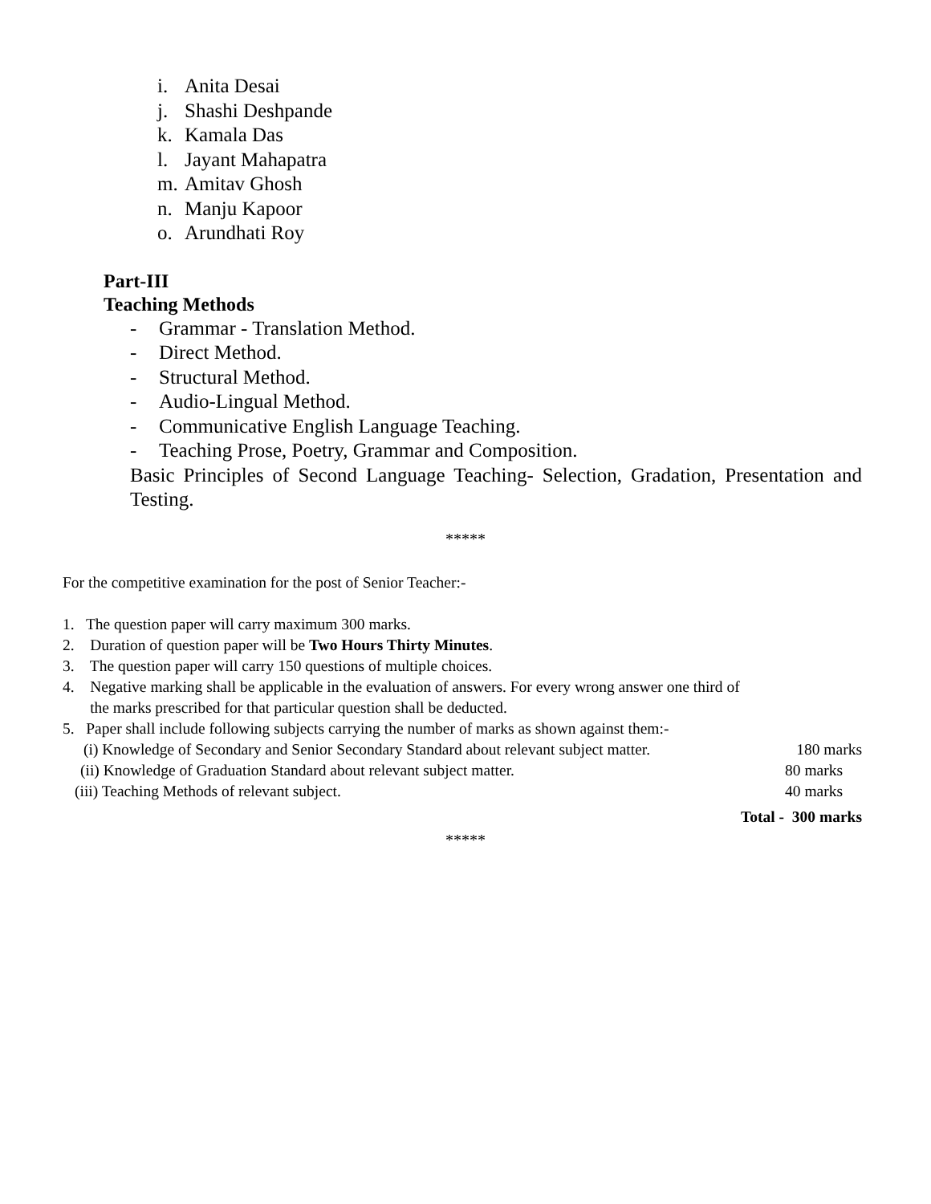i. Anita Desai
j. Shashi Deshpande
k. Kamala Das
l. Jayant Mahapatra
m. Amitav Ghosh
n. Manju Kapoor
o. Arundhati Roy
Part-III
Teaching Methods
- Grammar - Translation Method.
- Direct Method.
- Structural Method.
- Audio-Lingual Method.
- Communicative English Language Teaching.
- Teaching Prose, Poetry, Grammar and Composition.
Basic Principles of Second Language Teaching- Selection, Gradation, Presentation and Testing.
*****
For the competitive examination for the post of Senior Teacher:-
1. The question paper will carry maximum 300 marks.
2. Duration of question paper will be Two Hours Thirty Minutes.
3. The question paper will carry 150 questions of multiple choices.
4. Negative marking shall be applicable in the evaluation of answers. For every wrong answer one third of
the marks prescribed for that particular question shall be deducted.
5. Paper shall include following subjects carrying the number of marks as shown against them:-
(i) Knowledge of Secondary and Senior Secondary Standard about relevant subject matter. 180 marks
(ii) Knowledge of Graduation Standard about relevant subject matter. 80 marks
(iii) Teaching Methods of relevant subject. 40 marks
Total - 300 marks
*****